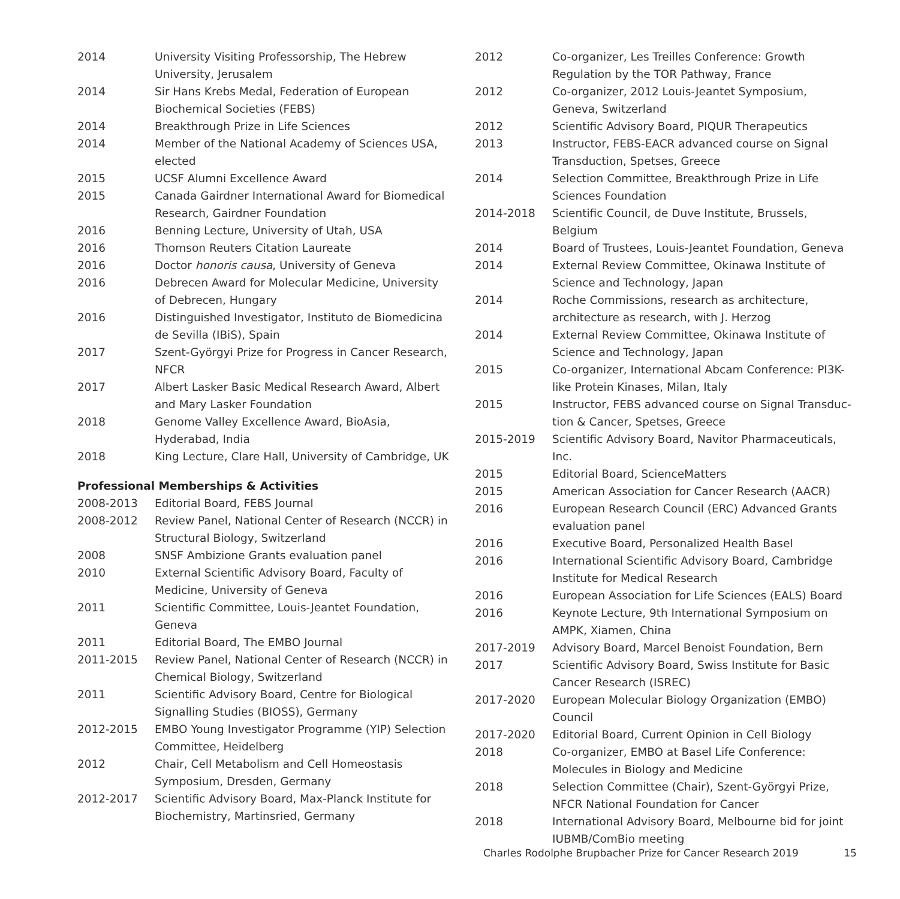| 2014 | University Visiting Professorship, The Hebrew University, Jerusalem |
| 2014 | Sir Hans Krebs Medal, Federation of European Biochemical Societies (FEBS) |
| 2014 | Breakthrough Prize in Life Sciences |
| 2014 | Member of the National Academy of Sciences USA, elected |
| 2015 | UCSF Alumni Excellence Award |
| 2015 | Canada Gairdner International Award for Biomedical Research, Gairdner Foundation |
| 2016 | Benning Lecture, University of Utah, USA |
| 2016 | Thomson Reuters Citation Laureate |
| 2016 | Doctor honoris causa , University of Geneva |
| 2016 | Debrecen Award for Molecular Medicine, University of Debrecen, Hungary |
| 2016 | Distinguished Investigator, Instituto de Biomedicina de Sevilla (IBiS), Spain |
| 2017 | Szent-Györgyi Prize for Progress in Cancer Research, NFCR |
| 2017 | Albert Lasker Basic Medical Research Award, Albert and Mary Lasker Foundation |
| 2018 | Genome Valley Excellence Award, BioAsia, Hyderabad, India |
| 2018 | King Lecture, Clare Hall, University of Cambridge, UK |
Professional Memberships & Activities
| 2008-2013 | Editorial Board, FEBS Journal |
| 2008-2012 | Review Panel, National Center of Research (NCCR) in Structural Biology, Switzerland |
| 2008 | SNSF Ambizione Grants evaluation panel |
| 2010 | External Scientific Advisory Board, Faculty of Medicine, University of Geneva |
| 2011 | Scientific Committee, Louis-Jeantet Foundation, Geneva |
| 2011 | Editorial Board, The EMBO Journal |
| 2011-2015 | Review Panel, National Center of Research (NCCR) in Chemical Biology, Switzerland |
| 2011 | Scientific Advisory Board, Centre for Biological Signalling Studies (BIOSS), Germany |
| 2012-2015 | EMBO Young Investigator Programme (YIP) Selection Committee, Heidelberg |
| 2012 | Chair, Cell Metabolism and Cell Homeostasis Symposium, Dresden, Germany |
| 2012-2017 | Scientific Advisory Board, Max-Planck Institute for Biochemistry, Martinsried, Germany |
| 2012 | Co-organizer, Les Treilles Conference: Growth Regulation by the TOR Pathway, France |
| 2012 | Co-organizer, 2012 Louis-Jeantet Symposium, Geneva, Switzerland |
| 2012 | Scientific Advisory Board, PIQUR Therapeutics |
| 2013 | Instructor, FEBS-EACR advanced course on Signal Transduction, Spetses, Greece |
| 2014 | Selection Committee, Breakthrough Prize in Life Sciences Foundation |
| 2014-2018 | Scientific Council, de Duve Institute, Brussels, Belgium |
| 2014 | Board of Trustees, Louis-Jeantet Foundation, Geneva |
| 2014 | External Review Committee, Okinawa Institute of Science and Technology, Japan |
| 2014 | Roche Commissions, research as architecture, architecture as research, with J. Herzog |
| 2014 | External Review Committee, Okinawa Institute of Science and Technology, Japan |
| 2015 | Co-organizer, International Abcam Conference: PI3K-like Protein Kinases, Milan, Italy |
| 2015 | Instructor, FEBS advanced course on Signal Transduc-tion & Cancer, Spetses, Greece |
| 2015-2019 | Scientific Advisory Board, Navitor Pharmaceuticals, Inc. |
| 2015 | Editorial Board, ScienceMatters |
| 2015 | American Association for Cancer Research (AACR) |
| 2016 | European Research Council (ERC) Advanced Grants evaluation panel |
| 2016 | Executive Board, Personalized Health Basel |
| 2016 | International Scientific Advisory Board, Cambridge Institute for Medical Research |
| 2016 | European Association for Life Sciences (EALS) Board |
| 2016 | Keynote Lecture, 9th International Symposium on AMPK, Xiamen, China |
| 2017-2019 | Advisory Board, Marcel Benoist Foundation, Bern |
| 2017 | Scientific Advisory Board, Swiss Institute for Basic Cancer Research (ISREC) |
| 2017-2020 | European Molecular Biology Organization (EMBO) Council |
| 2017-2020 | Editorial Board, Current Opinion in Cell Biology |
| 2018 | Co-organizer, EMBO at Basel Life Conference: Molecules in Biology and Medicine |
| 2018 | Selection Committee (Chair), Szent-Györgyi Prize, NFCR National Foundation for Cancer |
| 2018 | International Advisory Board, Melbourne bid for joint IUBMB/ComBio meeting |
Charles Rodolphe Brupbacher Prize for Cancer Research 2019 15